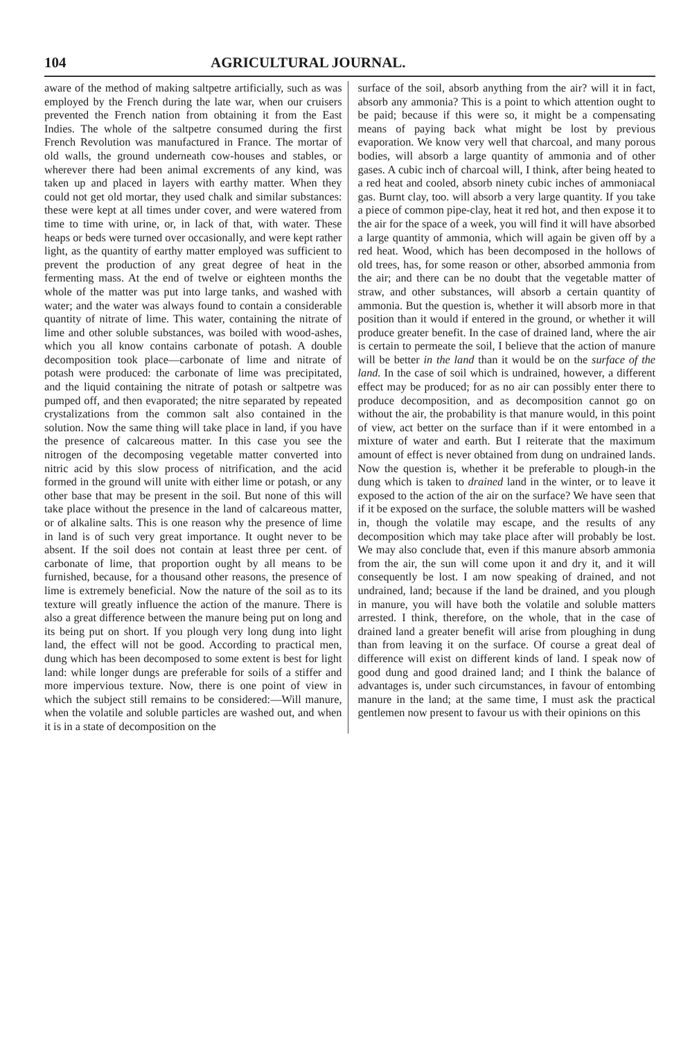104 AGRICULTURAL JOURNAL.
aware of the method of making saltpetre artificially, such as was employed by the French during the late war, when our cruisers prevented the French nation from obtaining it from the East Indies. The whole of the saltpetre consumed during the first French Revolution was manufactured in France. The mortar of old walls, the ground underneath cow-houses and stables, or wherever there had been animal excrements of any kind, was taken up and placed in layers with earthy matter. When they could not get old mortar, they used chalk and similar substances: these were kept at all times under cover, and were watered from time to time with urine, or, in lack of that, with water. These heaps or beds were turned over occasionally, and were kept rather light, as the quantity of earthy matter employed was sufficient to prevent the production of any great degree of heat in the fermenting mass. At the end of twelve or eighteen months the whole of the matter was put into large tanks, and washed with water; and the water was always found to contain a considerable quantity of nitrate of lime. This water, containing the nitrate of lime and other soluble substances, was boiled with wood-ashes, which you all know contains carbonate of potash. A double decomposition took place—carbonate of lime and nitrate of potash were produced: the carbonate of lime was precipitated, and the liquid containing the nitrate of potash or saltpetre was pumped off, and then evaporated; the nitre separated by repeated crystalizations from the common salt also contained in the solution. Now the same thing will take place in land, if you have the presence of calcareous matter. In this case you see the nitrogen of the decomposing vegetable matter converted into nitric acid by this slow process of nitrification, and the acid formed in the ground will unite with either lime or potash, or any other base that may be present in the soil. But none of this will take place without the presence in the land of calcareous matter, or of alkaline salts. This is one reason why the presence of lime in land is of such very great importance. It ought never to be absent. If the soil does not contain at least three per cent. of carbonate of lime, that proportion ought by all means to be furnished, because, for a thousand other reasons, the presence of lime is extremely beneficial. Now the nature of the soil as to its texture will greatly influence the action of the manure. There is also a great difference between the manure being put on long and its being put on short. If you plough very long dung into light land, the effect will not be good. According to practical men, dung which has been decomposed to some extent is best for light land: while longer dungs are preferable for soils of a stiffer and more impervious texture. Now, there is one point of view in which the subject still remains to be considered:—Will manure, when the volatile and soluble particles are washed out, and when it is in a state of decomposition on the
surface of the soil, absorb anything from the air? will it in fact, absorb any ammonia? This is a point to which attention ought to be paid; because if this were so, it might be a compensating means of paying back what might be lost by previous evaporation. We know very well that charcoal, and many porous bodies, will absorb a large quantity of ammonia and of other gases. A cubic inch of charcoal will, I think, after being heated to a red heat and cooled, absorb ninety cubic inches of ammoniacal gas. Burnt clay, too. will absorb a very large quantity. If you take a piece of common pipe-clay, heat it red hot, and then expose it to the air for the space of a week, you will find it will have absorbed a large quantity of ammonia, which will again be given off by a red heat. Wood, which has been decomposed in the hollows of old trees, has, for some reason or other, absorbed ammonia from the air; and there can be no doubt that the vegetable matter of straw, and other substances, will absorb a certain quantity of ammonia. But the question is, whether it will absorb more in that position than it would if entered in the ground, or whether it will produce greater benefit. In the case of drained land, where the air is certain to permeate the soil, I believe that the action of manure will be better in the land than it would be on the surface of the land. In the case of soil which is undrained, however, a different effect may be produced; for as no air can possibly enter there to produce decomposition, and as decomposition cannot go on without the air, the probability is that manure would, in this point of view, act better on the surface than if it were entombed in a mixture of water and earth. But I reiterate that the maximum amount of effect is never obtained from dung on undrained lands. Now the question is, whether it be preferable to plough-in the dung which is taken to drained land in the winter, or to leave it exposed to the action of the air on the surface? We have seen that if it be exposed on the surface, the soluble matters will be washed in, though the volatile may escape, and the results of any decomposition which may take place after will probably be lost. We may also conclude that, even if this manure absorb ammonia from the air, the sun will come upon it and dry it, and it will consequently be lost. I am now speaking of drained, and not undrained, land; because if the land be drained, and you plough in manure, you will have both the volatile and soluble matters arrested. I think, therefore, on the whole, that in the case of drained land a greater benefit will arise from ploughing in dung than from leaving it on the surface. Of course a great deal of difference will exist on different kinds of land. I speak now of good dung and good drained land; and I think the balance of advantages is, under such circumstances, in favour of entombing manure in the land; at the same time, I must ask the practical gentlemen now present to favour us with their opinions on this